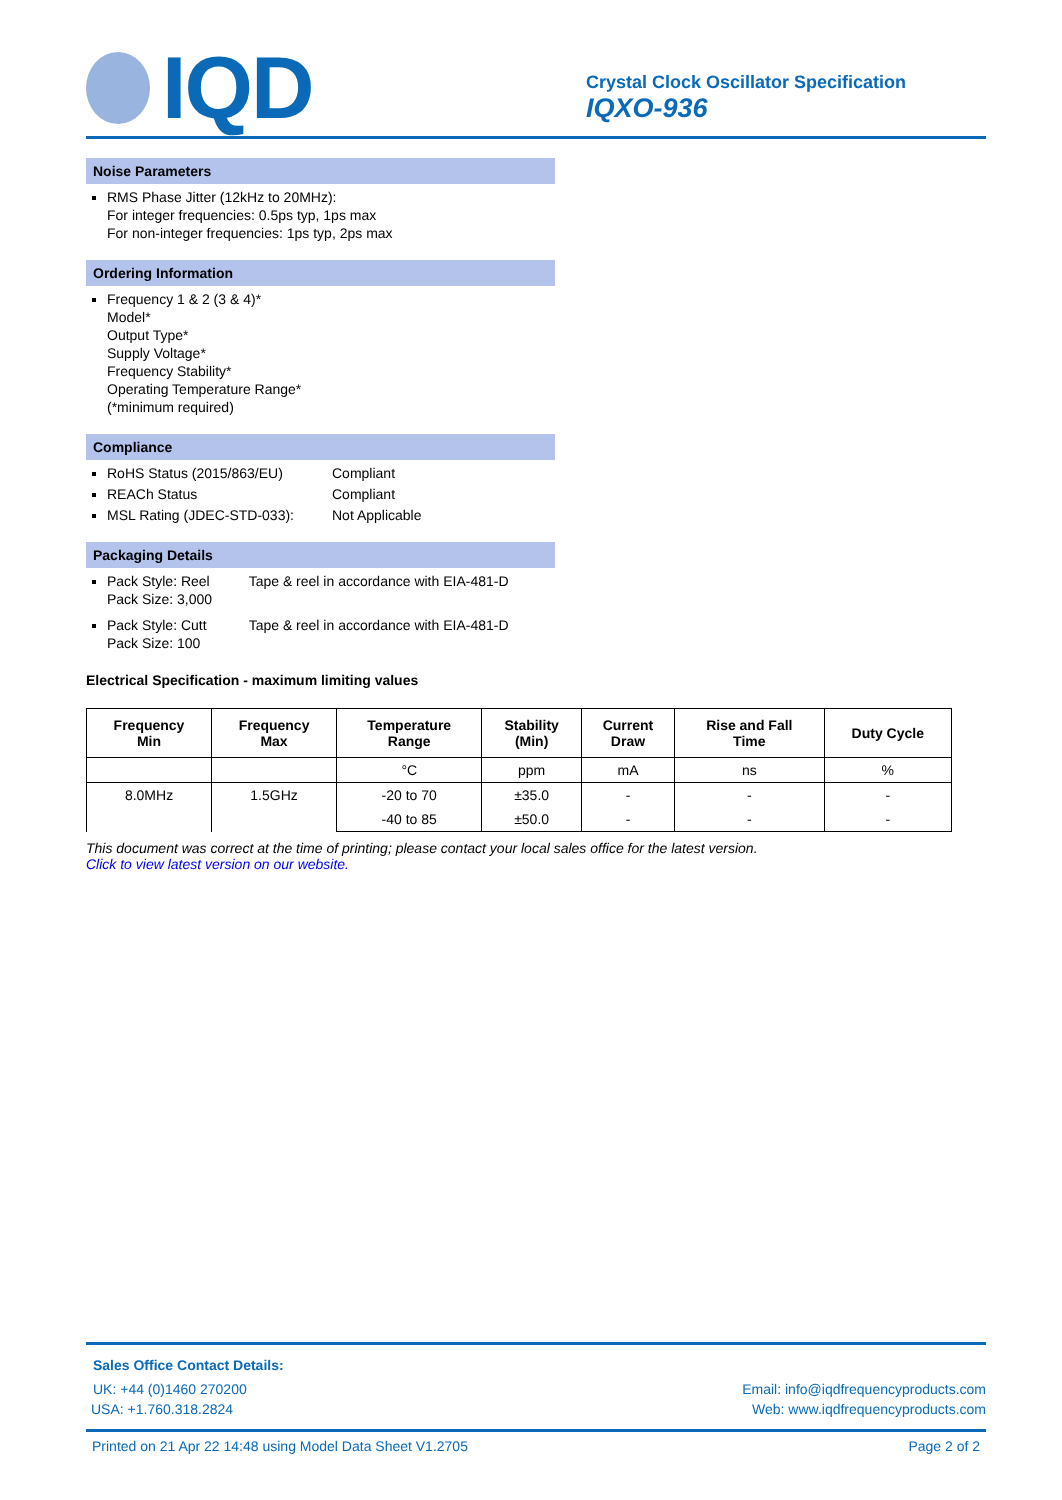IQD
Crystal Clock Oscillator Specification
IQXO-936
Noise Parameters
RMS Phase Jitter (12kHz to 20MHz):
For integer frequencies: 0.5ps typ, 1ps max
For non-integer frequencies: 1ps typ, 2ps max
Ordering Information
Frequency 1 & 2 (3 & 4)*
Model*
Output Type*
Supply Voltage*
Frequency Stability*
Operating Temperature Range*
(*minimum required)
Compliance
RoHS Status (2015/863/EU) Compliant
REACh Status Compliant
MSL Rating (JDEC-STD-033): Not Applicable
Packaging Details
Pack Style: Reel Tape & reel in accordance with EIA-481-D
Pack Size: 3,000
Pack Style: Cutt Tape & reel in accordance with EIA-481-D
Pack Size: 100
Electrical Specification - maximum limiting values
| Frequency Min | Frequency Max | Temperature Range | Stability (Min) | Current Draw | Rise and Fall Time | Duty Cycle |
| --- | --- | --- | --- | --- | --- | --- |
| | | °C | ppm | mA | ns | % |
| 8.0MHz | 1.5GHz | -20 to 70 | ±35.0 | - | - | - |
| | | -40 to 85 | ±50.0 | - | - | - |
This document was correct at the time of printing; please contact your local sales office for the latest version.
Click to view latest version on our website.
Sales Office Contact Details:
UK: +44 (0)1460 270200 Email: info@iqdfrequencyproducts.com
USA: +1.760.318.2824 Web: www.iqdfrequencyproducts.com
Printed on 21 Apr 22 14:48 using Model Data Sheet V1.2705 Page 2 of 2